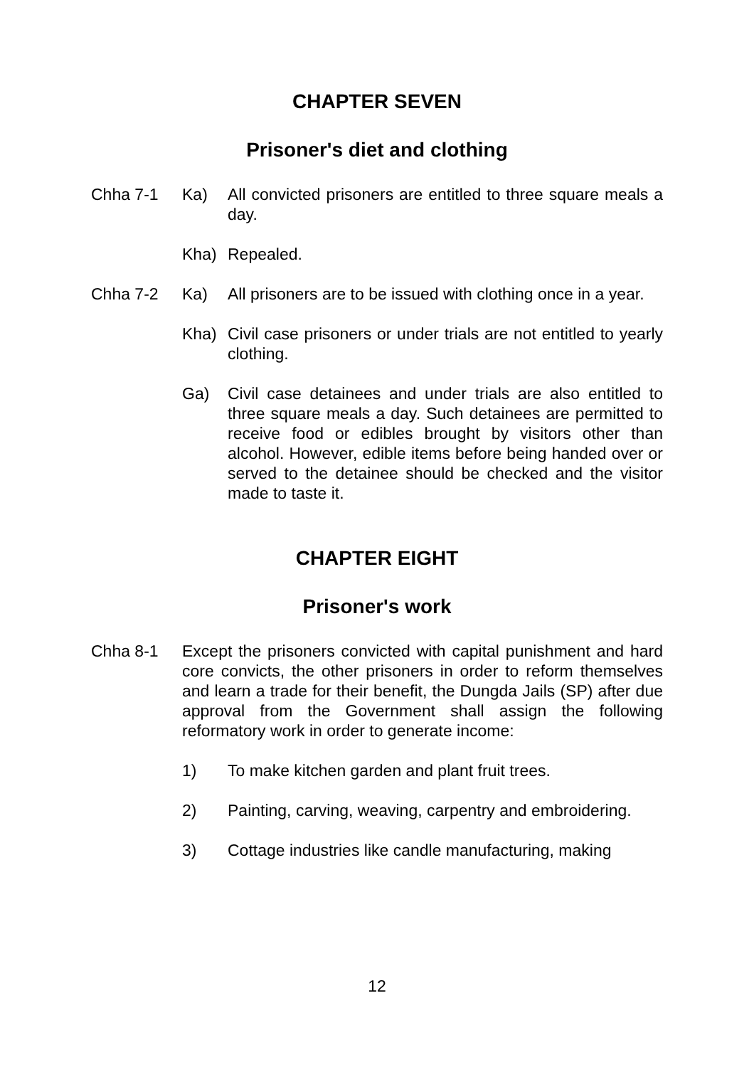CHAPTER SEVEN
Prisoner's diet and clothing
Chha 7-1 Ka) All convicted prisoners are entitled to three square meals a day.
Kha) Repealed.
Chha 7-2 Ka) All prisoners are to be issued with clothing once in a year.
Kha) Civil case prisoners or under trials are not entitled to yearly clothing.
Ga) Civil case detainees and under trials are also entitled to three square meals a day. Such detainees are permitted to receive food or edibles brought by visitors other than alcohol. However, edible items before being handed over or served to the detainee should be checked and the visitor made to taste it.
CHAPTER EIGHT
Prisoner's work
Chha 8-1 Except the prisoners convicted with capital punishment and hard core convicts, the other prisoners in order to reform themselves and learn a trade for their benefit, the Dungda Jails (SP) after due approval from the Government shall assign the following reformatory work in order to generate income:
1) To make kitchen garden and plant fruit trees.
2) Painting, carving, weaving, carpentry and embroidering.
3) Cottage industries like candle manufacturing, making
12